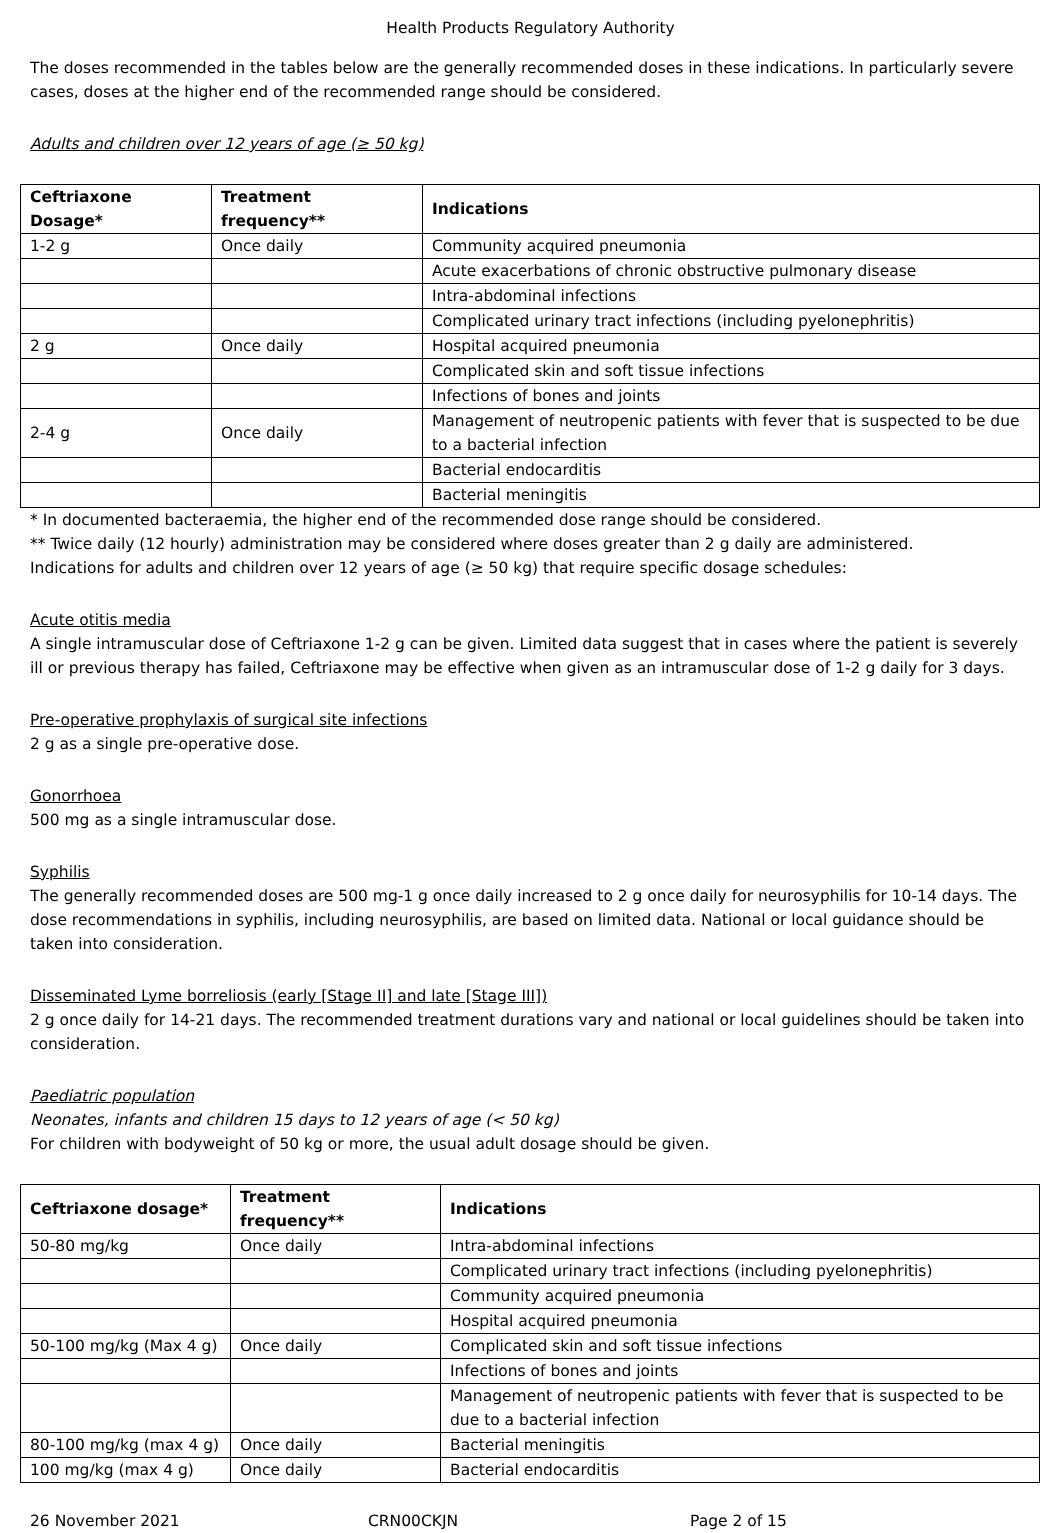Health Products Regulatory Authority
The doses recommended in the tables below are the generally recommended doses in these indications. In particularly severe cases, doses at the higher end of the recommended range should be considered.
Adults and children over 12 years of age (≥ 50 kg)
| Ceftriaxone Dosage* | Treatment frequency** | Indications |
| --- | --- | --- |
| 1-2 g | Once daily | Community acquired pneumonia |
| | | Acute exacerbations of chronic obstructive pulmonary disease |
| | | Intra-abdominal infections |
| | | Complicated urinary tract infections (including pyelonephritis) |
| 2 g | Once daily | Hospital acquired pneumonia |
| | | Complicated skin and soft tissue infections |
| | | Infections of bones and joints |
| 2-4 g | Once daily | Management of neutropenic patients with fever that is suspected to be due to a bacterial infection |
| | | Bacterial endocarditis |
| | | Bacterial meningitis |
* In documented bacteraemia, the higher end of the recommended dose range should be considered.
** Twice daily (12 hourly) administration may be considered where doses greater than 2 g daily are administered.
Indications for adults and children over 12 years of age (≥ 50 kg) that require specific dosage schedules:
Acute otitis media
A single intramuscular dose of Ceftriaxone 1-2 g can be given. Limited data suggest that in cases where the patient is severely ill or previous therapy has failed, Ceftriaxone may be effective when given as an intramuscular dose of 1-2 g daily for 3 days.
Pre-operative prophylaxis of surgical site infections
2 g as a single pre-operative dose.
Gonorrhoea
500 mg as a single intramuscular dose.
Syphilis
The generally recommended doses are 500 mg-1 g once daily increased to 2 g once daily for neurosyphilis for 10-14 days. The dose recommendations in syphilis, including neurosyphilis, are based on limited data. National or local guidance should be taken into consideration.
Disseminated Lyme borreliosis (early [Stage II] and late [Stage III])
2 g once daily for 14-21 days. The recommended treatment durations vary and national or local guidelines should be taken into consideration.
Paediatric population
Neonates, infants and children 15 days to 12 years of age (< 50 kg)
For children with bodyweight of 50 kg or more, the usual adult dosage should be given.
| Ceftriaxone dosage* | Treatment frequency** | Indications |
| --- | --- | --- |
| 50-80 mg/kg | Once daily | Intra-abdominal infections |
| | | Complicated urinary tract infections (including pyelonephritis) |
| | | Community acquired pneumonia |
| | | Hospital acquired pneumonia |
| 50-100 mg/kg (Max 4 g) | Once daily | Complicated skin and soft tissue infections |
| | | Infections of bones and joints |
| | | Management of neutropenic patients with fever that is suspected to be due to a bacterial infection |
| 80-100 mg/kg (max 4 g) | Once daily | Bacterial meningitis |
| 100 mg/kg (max 4 g) | Once daily | Bacterial endocarditis |
26 November 2021 CRN00CKJN Page 2 of 15